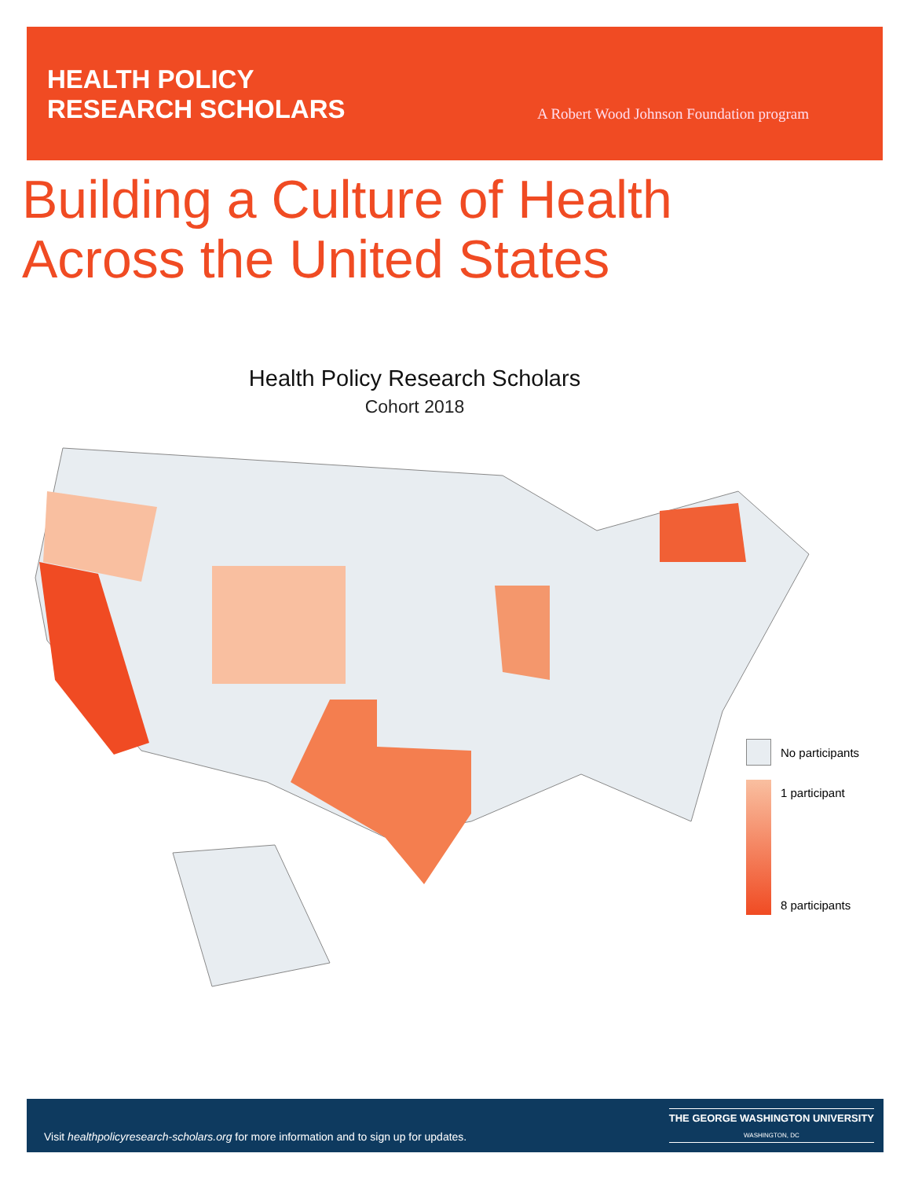HEALTH POLICY
RESEARCH SCHOLARS
A Robert Wood Johnson Foundation program
Building a Culture of Health
Across the United States
Health Policy Research Scholars
Cohort 2018
No participants
1 participant
8 participants
Visit healthpolicyresearch-scholars.org for more information and to sign up for updates.
THE GEORGE WASHINGTON UNIVERSITY
WASHINGTON, DC